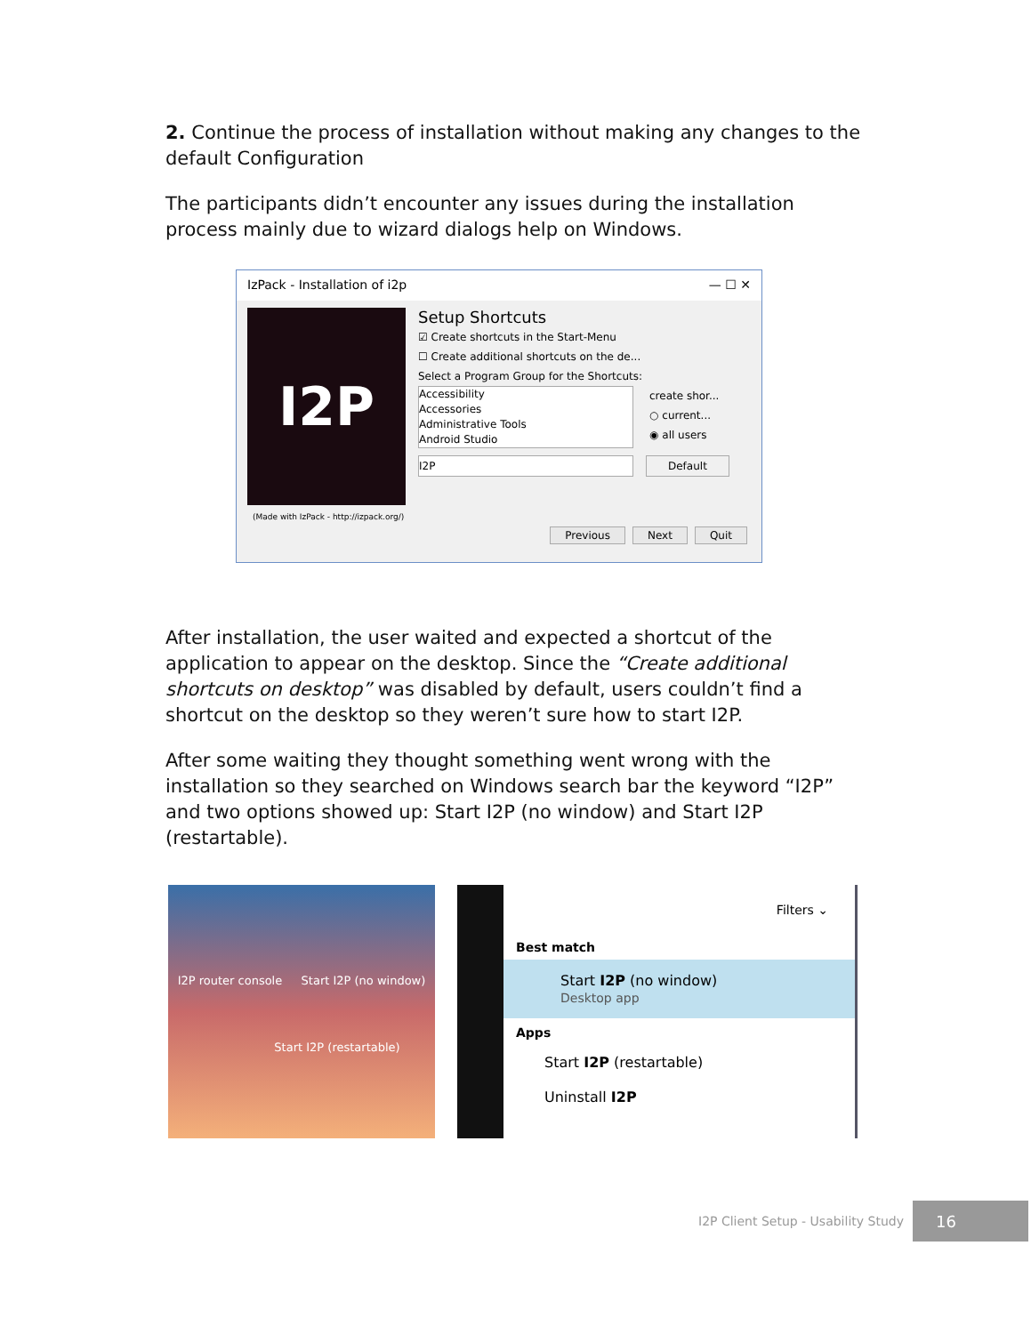2. Continue the process of installation without making any changes to the default Configuration
The participants didn’t encounter any issues during the installation process mainly due to wizard dialogs help on Windows.
IzPack - Installation of i2p — ☐ ✕
I2P
Setup Shortcuts
☑ Create shortcuts in the Start-Menu
☐ Create additional shortcuts on the de...
Select a Program Group for the Shortcuts:
Accessibility
Accessories
Administrative Tools
Android Studio
create shor...
○ current...
◉ all users
I2P Default
(Made with IzPack - http://izpack.org/)
Previous Next Quit
After installation, the user waited and expected a shortcut of the application to appear on the desktop. Since the “Create additional shortcuts on desktop” was disabled by default, users couldn’t find a shortcut on the desktop so they weren’t sure how to start I2P.
After some waiting they thought something went wrong with the installation so they searched on Windows search bar the keyword “I2P” and two options showed up: Start I2P (no window) and Start I2P (restartable).
I2P router console Start I2P (no window)
Start I2P (restartable)
Filters ⌄
Best match
Start I2P (no window)
Desktop app
Apps
Start I2P (restartable)
Uninstall I2P
I2P Client Setup - Usability Study
16